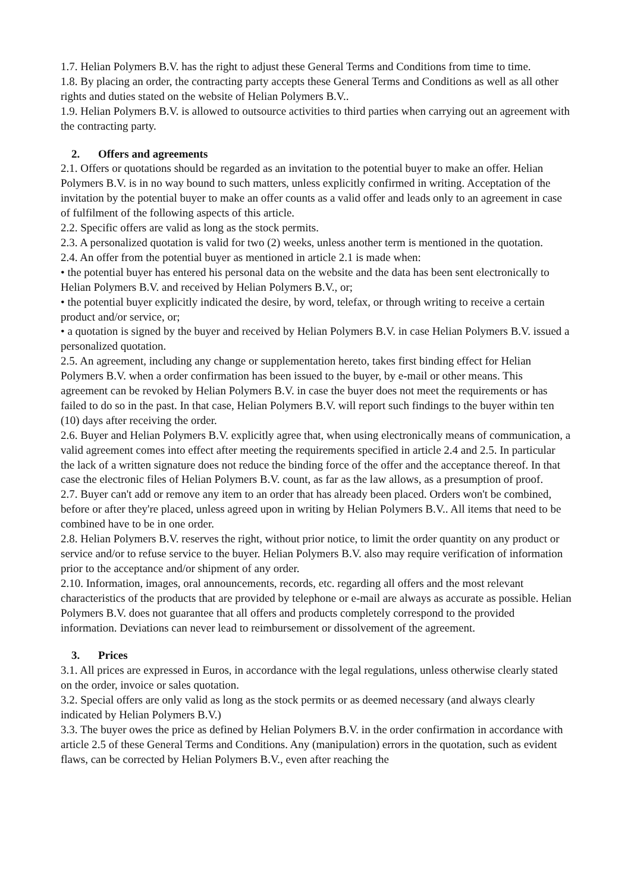1.7. Helian Polymers B.V. has the right to adjust these General Terms and Conditions from time to time.
1.8. By placing an order, the contracting party accepts these General Terms and Conditions as well as all other rights and duties stated on the website of Helian Polymers B.V..
1.9. Helian Polymers B.V. is allowed to outsource activities to third parties when carrying out an agreement with the contracting party.
2. Offers and agreements
2.1. Offers or quotations should be regarded as an invitation to the potential buyer to make an offer. Helian Polymers B.V. is in no way bound to such matters, unless explicitly confirmed in writing. Acceptation of the invitation by the potential buyer to make an offer counts as a valid offer and leads only to an agreement in case of fulfilment of the following aspects of this article.
2.2. Specific offers are valid as long as the stock permits.
2.3. A personalized quotation is valid for two (2) weeks, unless another term is mentioned in the quotation.
2.4. An offer from the potential buyer as mentioned in article 2.1 is made when:
• the potential buyer has entered his personal data on the website and the data has been sent electronically to Helian Polymers B.V. and received by Helian Polymers B.V., or;
• the potential buyer explicitly indicated the desire, by word, telefax, or through writing to receive a certain product and/or service, or;
• a quotation is signed by the buyer and received by Helian Polymers B.V. in case Helian Polymers B.V. issued a personalized quotation.
2.5. An agreement, including any change or supplementation hereto, takes first binding effect for Helian Polymers B.V. when a order confirmation has been issued to the buyer, by e-mail or other means. This agreement can be revoked by Helian Polymers B.V. in case the buyer does not meet the requirements or has failed to do so in the past. In that case, Helian Polymers B.V. will report such findings to the buyer within ten (10) days after receiving the order.
2.6. Buyer and Helian Polymers B.V. explicitly agree that, when using electronically means of communication, a valid agreement comes into effect after meeting the requirements specified in article 2.4 and 2.5. In particular the lack of a written signature does not reduce the binding force of the offer and the acceptance thereof. In that case the electronic files of Helian Polymers B.V. count, as far as the law allows, as a presumption of proof.
2.7. Buyer can't add or remove any item to an order that has already been placed. Orders won't be combined, before or after they're placed, unless agreed upon in writing by Helian Polymers B.V.. All items that need to be combined have to be in one order.
2.8. Helian Polymers B.V. reserves the right, without prior notice, to limit the order quantity on any product or service and/or to refuse service to the buyer. Helian Polymers B.V. also may require verification of information prior to the acceptance and/or shipment of any order.
2.10. Information, images, oral announcements, records, etc. regarding all offers and the most relevant characteristics of the products that are provided by telephone or e-mail are always as accurate as possible. Helian Polymers B.V. does not guarantee that all offers and products completely correspond to the provided information. Deviations can never lead to reimbursement or dissolvement of the agreement.
3. Prices
3.1. All prices are expressed in Euros, in accordance with the legal regulations, unless otherwise clearly stated on the order, invoice or sales quotation.
3.2. Special offers are only valid as long as the stock permits or as deemed necessary (and always clearly indicated by Helian Polymers B.V.)
3.3. The buyer owes the price as defined by Helian Polymers B.V. in the order confirmation in accordance with article 2.5 of these General Terms and Conditions. Any (manipulation) errors in the quotation, such as evident flaws, can be corrected by Helian Polymers B.V., even after reaching the